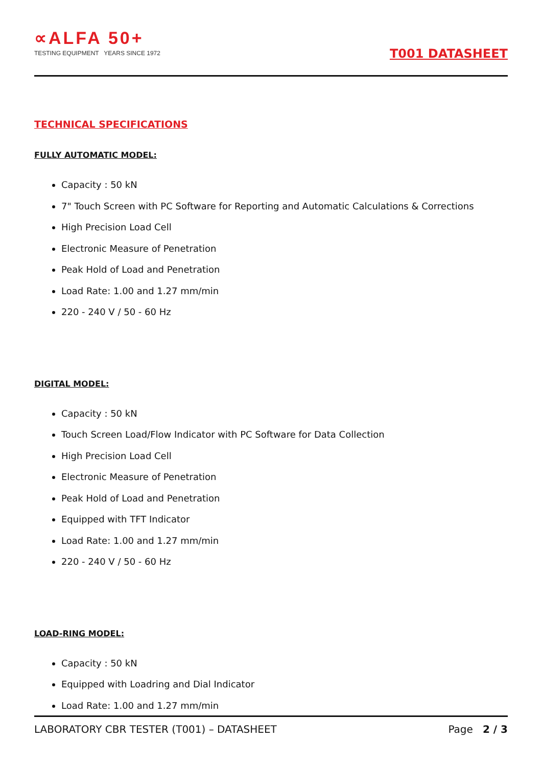∝ALFA 50+
TESTING EQUIPMENT YEARS SINCE 1972
T001 DATASHEET
TECHNICAL SPECIFICATIONS
FULLY AUTOMATIC MODEL:
Capacity : 50 kN
7" Touch Screen with PC Software for Reporting and Automatic Calculations & Corrections
High Precision Load Cell
Electronic Measure of Penetration
Peak Hold of Load and Penetration
Load Rate: 1.00 and 1.27 mm/min
220 - 240 V / 50 - 60 Hz
DIGITAL MODEL:
Capacity : 50 kN
Touch Screen Load/Flow Indicator with PC Software for Data Collection
High Precision Load Cell
Electronic Measure of Penetration
Peak Hold of Load and Penetration
Equipped with TFT Indicator
Load Rate: 1.00 and 1.27 mm/min
220 - 240 V / 50 - 60 Hz
LOAD-RING MODEL:
Capacity : 50 kN
Equipped with Loadring and Dial Indicator
Load Rate: 1.00 and 1.27 mm/min
LABORATORY CBR TESTER (T001) – DATASHEET Page 2 / 3